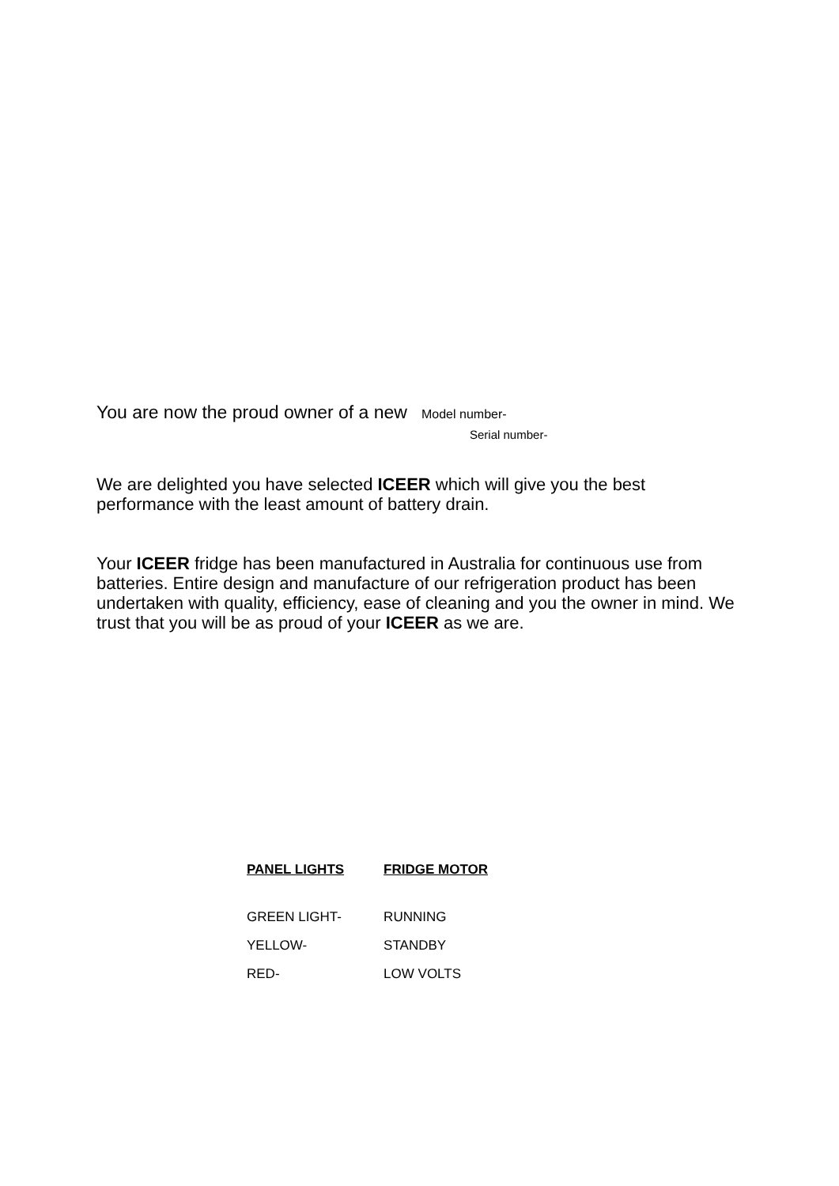You are now the proud owner of a new Model number-
Serial number-
We are delighted you have selected ICEER which will give you the best performance with the least amount of battery drain.
Your ICEER fridge has been manufactured in Australia for continuous use from batteries. Entire design and manufacture of our refrigeration product has been undertaken with quality, efficiency, ease of cleaning and you the owner in mind. We trust that you will be as proud of your ICEER as we are.
| PANEL LIGHTS | FRIDGE MOTOR |
| --- | --- |
| GREEN LIGHT- | RUNNING |
| YELLOW- | STANDBY |
| RED- | LOW VOLTS |